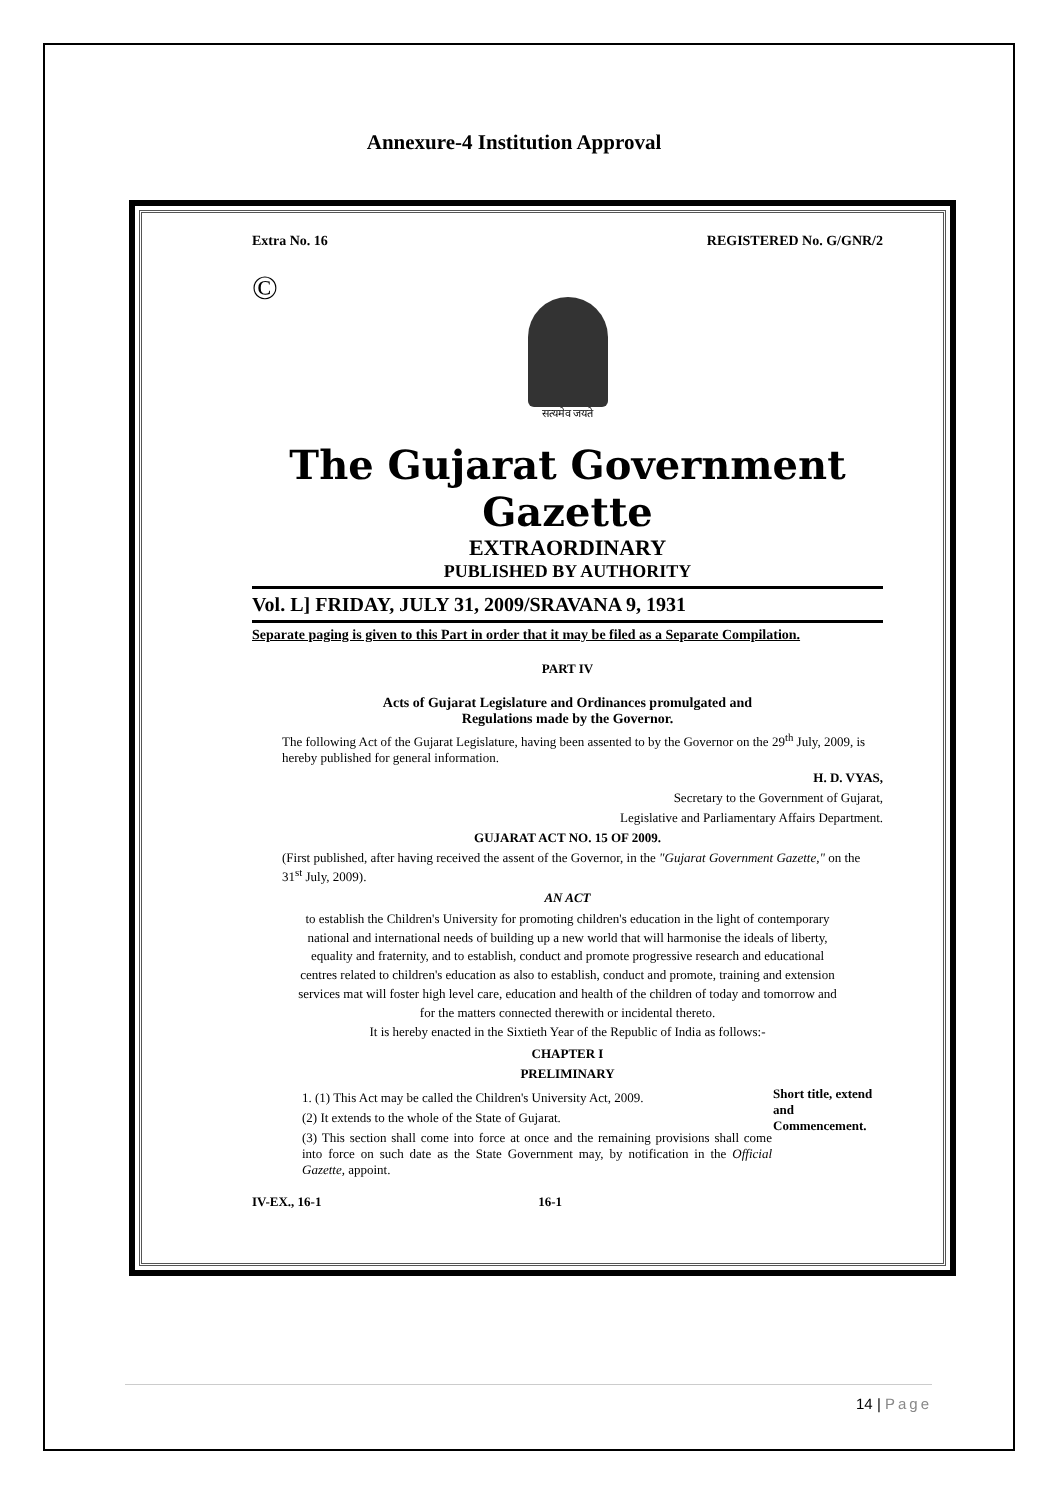Annexure-4 Institution Approval
Extra No. 16 REGISTERED No. G/GNR/2
©
सत्यमेव जयते
The Gujarat Government Gazette
EXTRAORDINARY
PUBLISHED BY AUTHORITY
Vol. L] FRIDAY, JULY 31, 2009/SRAVANA 9, 1931
Separate paging is given to this Part in order that it may be filed as a Separate Compilation.
PART IV
Acts of Gujarat Legislature and Ordinances promulgated and
Regulations made by the Governor.
The following Act of the Gujarat Legislature, having been assented to by the Governor on the 29<sup>th</sup> July, 2009, is hereby published for general information.
H. D. VYAS,
Secretary to the Government of Gujarat,
Legislative and Parliamentary Affairs Department.
GUJARAT ACT NO. 15 OF 2009.
(First published, after having received the assent of the Governor, in the "Gujarat Government Gazette," on the 31<sup>st</sup> July, 2009).
AN ACT
to establish the Children's University for promoting children's education in the light of contemporary national and international needs of building up a new world that will harmonise the ideals of liberty, equality and fraternity, and to establish, conduct and promote progressive research and educational centres related to children's education as also to establish, conduct and promote, training and extension services mat will foster high level care, education and health of the children of today and tomorrow and for the matters connected therewith or incidental thereto.
It is hereby enacted in the Sixtieth Year of the Republic of India as follows:-
CHAPTER I
PRELIMINARY
1. (1) This Act may be called the Children's University Act, 2009.
(2) It extends to the whole of the State of Gujarat.
(3) This section shall come into force at once and the remaining provisions shall come into force on such date as the State Government may, by notification in the Official Gazette, appoint.
Short title, extend and Commencement.
IV-EX., 16-1 16-1
14 | Page